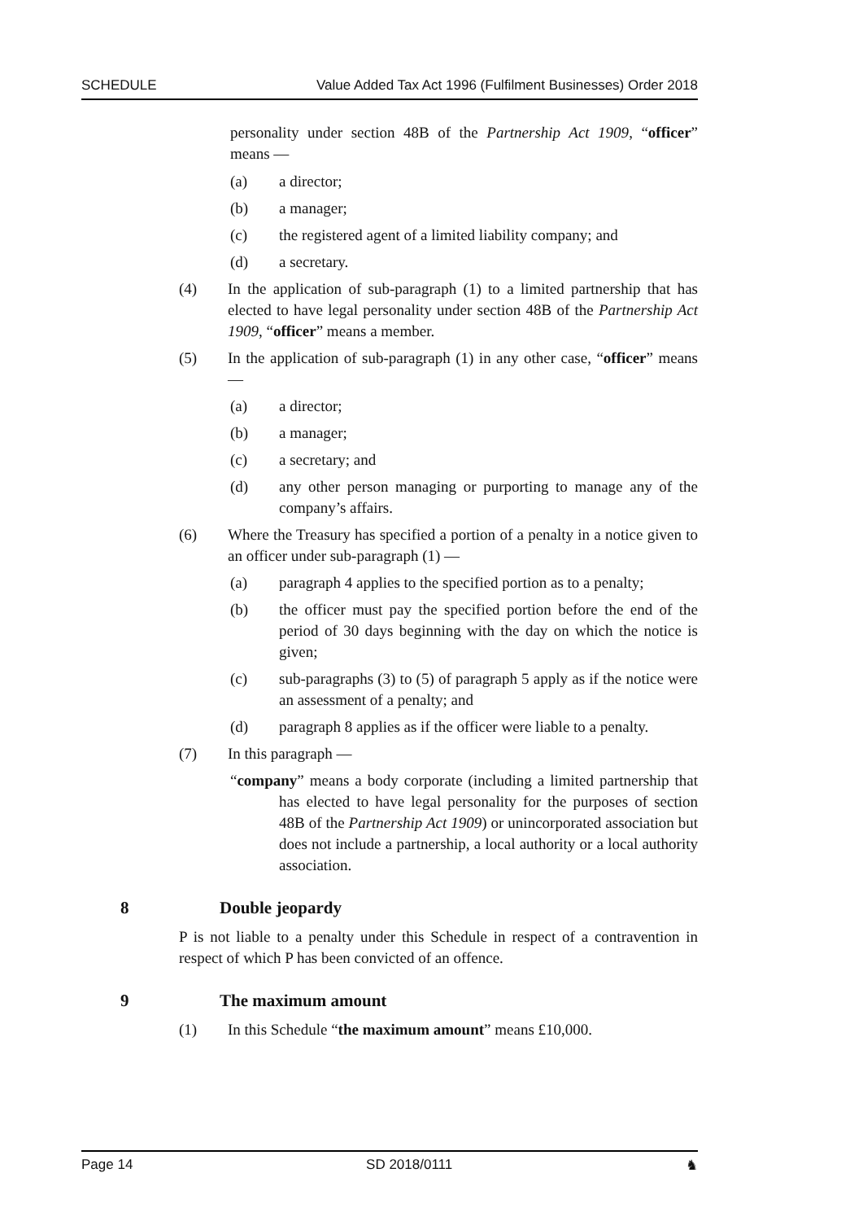SCHEDULE Value Added Tax Act 1996 (Fulfilment Businesses) Order 2018
personality under section 48B of the Partnership Act 1909, “officer” means —
(a) a director;
(b) a manager;
(c) the registered agent of a limited liability company; and
(d) a secretary.
(4) In the application of sub-paragraph (1) to a limited partnership that has elected to have legal personality under section 48B of the Partnership Act 1909, “officer” means a member.
(5) In the application of sub-paragraph (1) in any other case, “officer” means —
(a) a director;
(b) a manager;
(c) a secretary; and
(d) any other person managing or purporting to manage any of the company’s affairs.
(6) Where the Treasury has specified a portion of a penalty in a notice given to an officer under sub-paragraph (1) —
(a) paragraph 4 applies to the specified portion as to a penalty;
(b) the officer must pay the specified portion before the end of the period of 30 days beginning with the day on which the notice is given;
(c) sub-paragraphs (3) to (5) of paragraph 5 apply as if the notice were an assessment of a penalty; and
(d) paragraph 8 applies as if the officer were liable to a penalty.
(7) In this paragraph —
“company” means a body corporate (including a limited partnership that has elected to have legal personality for the purposes of section 48B of the Partnership Act 1909) or unincorporated association but does not include a partnership, a local authority or a local authority association.
8 Double jeopardy
P is not liable to a penalty under this Schedule in respect of a contravention in respect of which P has been convicted of an offence.
9 The maximum amount
(1) In this Schedule “the maximum amount” means £10,000.
Page 14 SD 2018/0111 ♞